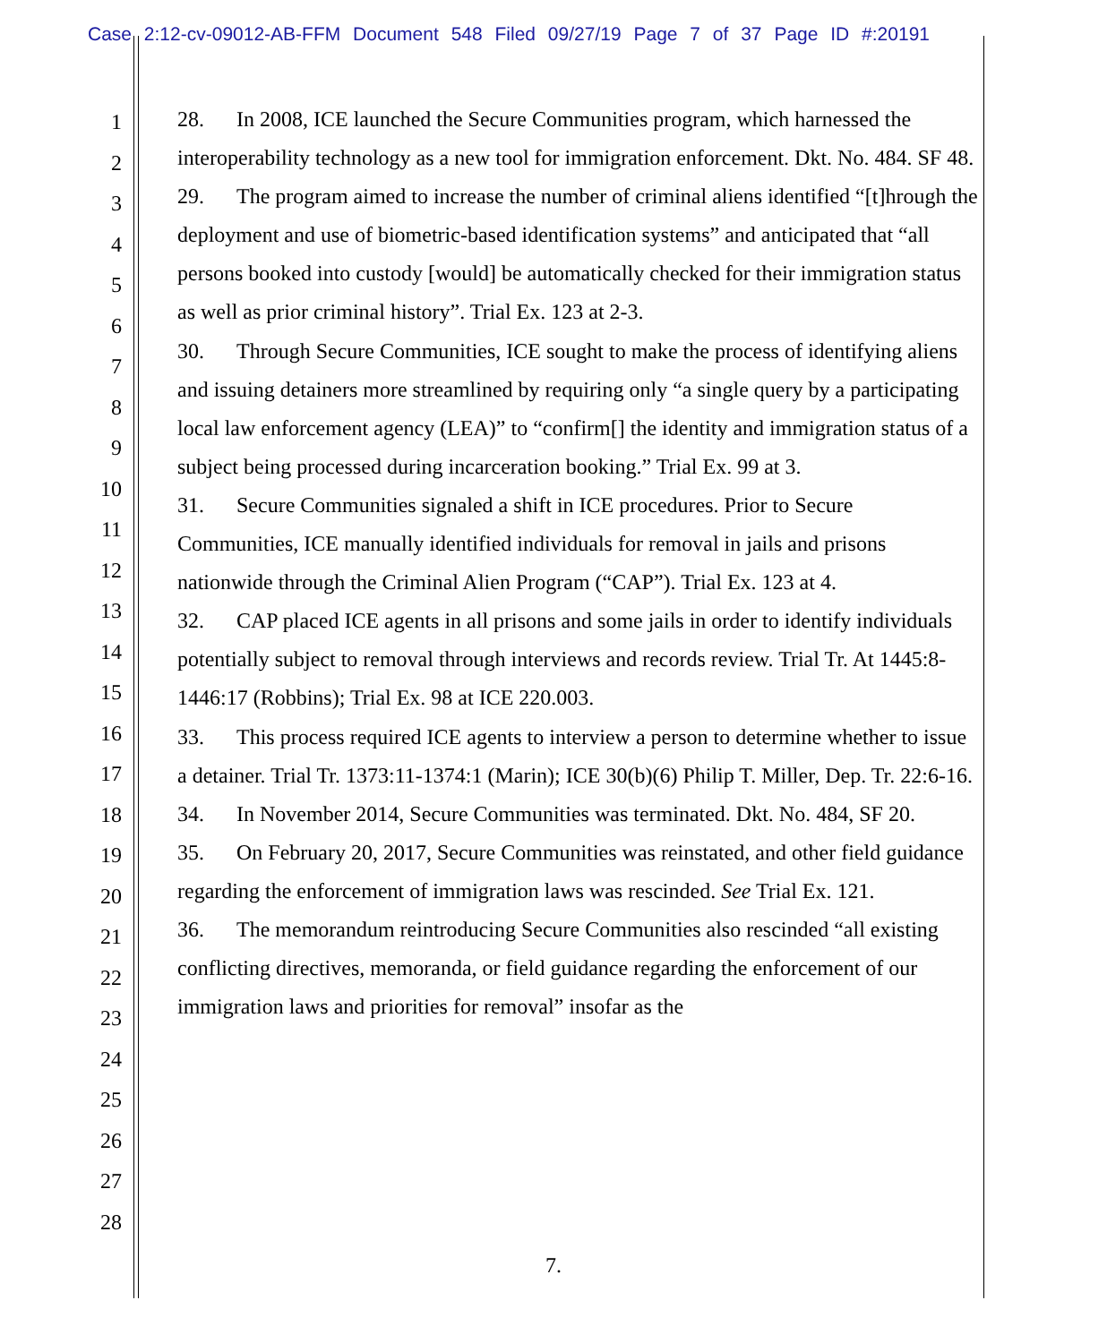Case 2:12-cv-09012-AB-FFM Document 548 Filed 09/27/19 Page 7 of 37 Page ID #:20191
1
2
3
4
5
6
7
8
9
10
11
12
13
14
15
16
17
18
19
20
21
22
23
24
25
26
27
28
28. In 2008, ICE launched the Secure Communities program, which harnessed the interoperability technology as a new tool for immigration enforcement. Dkt. No. 484. SF 48.
29. The program aimed to increase the number of criminal aliens identified “[t]hrough the deployment and use of biometric-based identification systems” and anticipated that “all persons booked into custody [would] be automatically checked for their immigration status as well as prior criminal history”. Trial Ex. 123 at 2-3.
30. Through Secure Communities, ICE sought to make the process of identifying aliens and issuing detainers more streamlined by requiring only “a single query by a participating local law enforcement agency (LEA)” to “confirm[] the identity and immigration status of a subject being processed during incarceration booking.” Trial Ex. 99 at 3.
31. Secure Communities signaled a shift in ICE procedures. Prior to Secure Communities, ICE manually identified individuals for removal in jails and prisons nationwide through the Criminal Alien Program (“CAP”). Trial Ex. 123 at 4.
32. CAP placed ICE agents in all prisons and some jails in order to identify individuals potentially subject to removal through interviews and records review. Trial Tr. At 1445:8-1446:17 (Robbins); Trial Ex. 98 at ICE 220.003.
33. This process required ICE agents to interview a person to determine whether to issue a detainer. Trial Tr. 1373:11-1374:1 (Marin); ICE 30(b)(6) Philip T. Miller, Dep. Tr. 22:6-16.
34. In November 2014, Secure Communities was terminated. Dkt. No. 484, SF 20.
35. On February 20, 2017, Secure Communities was reinstated, and other field guidance regarding the enforcement of immigration laws was rescinded. See Trial Ex. 121.
36. The memorandum reintroducing Secure Communities also rescinded “all existing conflicting directives, memoranda, or field guidance regarding the enforcement of our immigration laws and priorities for removal” insofar as the
7.